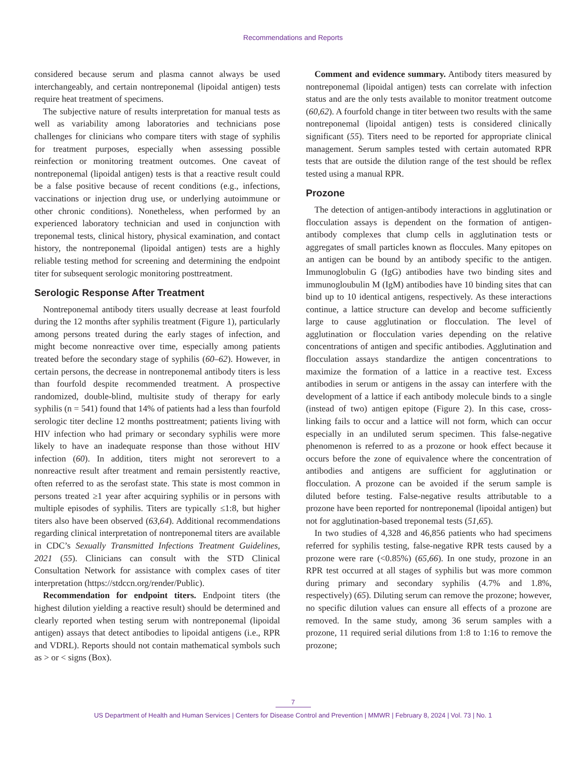Recommendations and Reports
considered because serum and plasma cannot always be used interchangeably, and certain nontreponemal (lipoidal antigen) tests require heat treatment of specimens.
The subjective nature of results interpretation for manual tests as well as variability among laboratories and technicians pose challenges for clinicians who compare titers with stage of syphilis for treatment purposes, especially when assessing possible reinfection or monitoring treatment outcomes. One caveat of nontreponemal (lipoidal antigen) tests is that a reactive result could be a false positive because of recent conditions (e.g., infections, vaccinations or injection drug use, or underlying autoimmune or other chronic conditions). Nonetheless, when performed by an experienced laboratory technician and used in conjunction with treponemal tests, clinical history, physical examination, and contact history, the nontreponemal (lipoidal antigen) tests are a highly reliable testing method for screening and determining the endpoint titer for subsequent serologic monitoring posttreatment.
Serologic Response After Treatment
Nontreponemal antibody titers usually decrease at least fourfold during the 12 months after syphilis treatment (Figure 1), particularly among persons treated during the early stages of infection, and might become nonreactive over time, especially among patients treated before the secondary stage of syphilis (60–62). However, in certain persons, the decrease in nontreponemal antibody titers is less than fourfold despite recommended treatment. A prospective randomized, double-blind, multisite study of therapy for early syphilis (n = 541) found that 14% of patients had a less than fourfold serologic titer decline 12 months posttreatment; patients living with HIV infection who had primary or secondary syphilis were more likely to have an inadequate response than those without HIV infection (60). In addition, titers might not serorevert to a nonreactive result after treatment and remain persistently reactive, often referred to as the serofast state. This state is most common in persons treated ≥1 year after acquiring syphilis or in persons with multiple episodes of syphilis. Titers are typically ≤1:8, but higher titers also have been observed (63,64). Additional recommendations regarding clinical interpretation of nontreponemal titers are available in CDC’s Sexually Transmitted Infections Treatment Guidelines, 2021 (55). Clinicians can consult with the STD Clinical Consultation Network for assistance with complex cases of titer interpretation (https://stdccn.org/render/Public).
Recommendation for endpoint titers. Endpoint titers (the highest dilution yielding a reactive result) should be determined and clearly reported when testing serum with nontreponemal (lipoidal antigen) assays that detect antibodies to lipoidal antigens (i.e., RPR and VDRL). Reports should not contain mathematical symbols such as > or < signs (Box).
Comment and evidence summary. Antibody titers measured by nontreponemal (lipoidal antigen) tests can correlate with infection status and are the only tests available to monitor treatment outcome (60,62). A fourfold change in titer between two results with the same nontreponemal (lipoidal antigen) tests is considered clinically significant (55). Titers need to be reported for appropriate clinical management. Serum samples tested with certain automated RPR tests that are outside the dilution range of the test should be reflex tested using a manual RPR.
Prozone
The detection of antigen-antibody interactions in agglutination or flocculation assays is dependent on the formation of antigen-antibody complexes that clump cells in agglutination tests or aggregates of small particles known as floccules. Many epitopes on an antigen can be bound by an antibody specific to the antigen. Immunoglobulin G (IgG) antibodies have two binding sites and immunogloubulin M (IgM) antibodies have 10 binding sites that can bind up to 10 identical antigens, respectively. As these interactions continue, a lattice structure can develop and become sufficiently large to cause agglutination or flocculation. The level of agglutination or flocculation varies depending on the relative concentrations of antigen and specific antibodies. Agglutination and flocculation assays standardize the antigen concentrations to maximize the formation of a lattice in a reactive test. Excess antibodies in serum or antigens in the assay can interfere with the development of a lattice if each antibody molecule binds to a single (instead of two) antigen epitope (Figure 2). In this case, cross-linking fails to occur and a lattice will not form, which can occur especially in an undiluted serum specimen. This false-negative phenomenon is referred to as a prozone or hook effect because it occurs before the zone of equivalence where the concentration of antibodies and antigens are sufficient for agglutination or flocculation. A prozone can be avoided if the serum sample is diluted before testing. False-negative results attributable to a prozone have been reported for nontreponemal (lipoidal antigen) but not for agglutination-based treponemal tests (51,65).
In two studies of 4,328 and 46,856 patients who had specimens referred for syphilis testing, false-negative RPR tests caused by a prozone were rare (<0.85%) (65,66). In one study, prozone in an RPR test occurred at all stages of syphilis but was more common during primary and secondary syphilis (4.7% and 1.8%, respectively) (65). Diluting serum can remove the prozone; however, no specific dilution values can ensure all effects of a prozone are removed. In the same study, among 36 serum samples with a prozone, 11 required serial dilutions from 1:8 to 1:16 to remove the prozone;
7
US Department of Health and Human Services | Centers for Disease Control and Prevention | MMWR | February 8, 2024 | Vol. 73 | No. 1